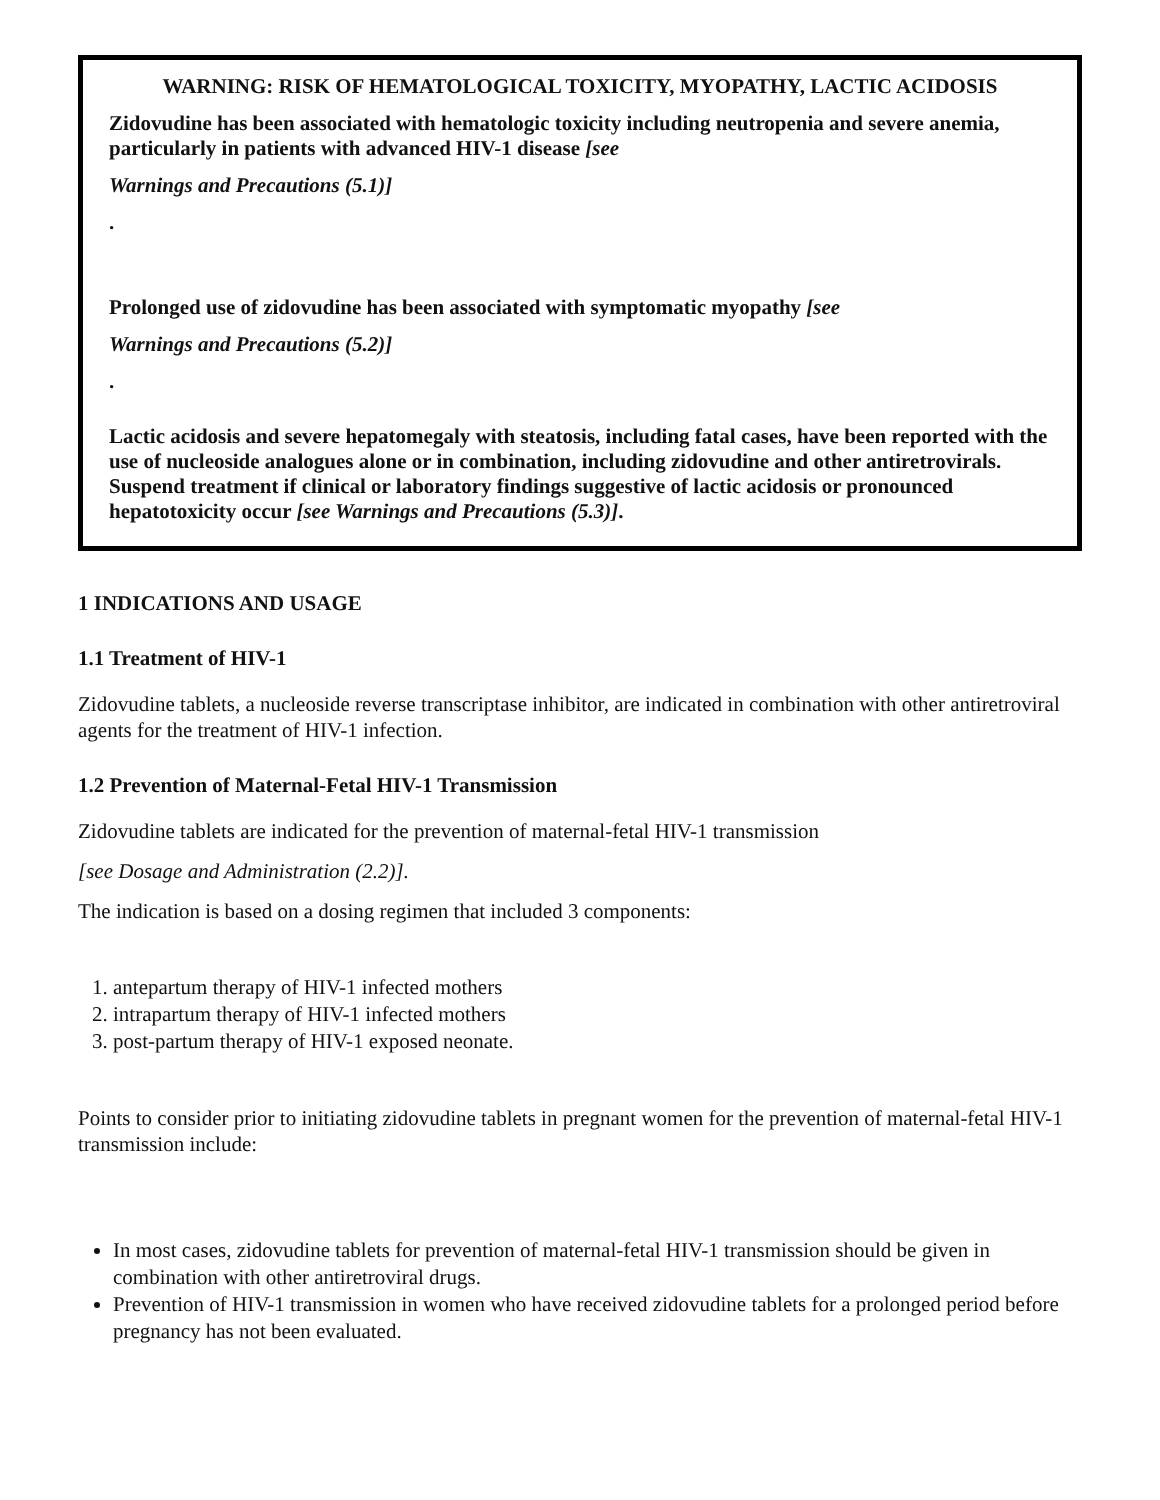WARNING: RISK OF HEMATOLOGICAL TOXICITY, MYOPATHY, LACTIC ACIDOSIS
Zidovudine has been associated with hematologic toxicity including neutropenia and severe anemia, particularly in patients with advanced HIV-1 disease [see
Warnings and Precautions (5.1)]
.
Prolonged use of zidovudine has been associated with symptomatic myopathy [see
Warnings and Precautions (5.2)]
.
Lactic acidosis and severe hepatomegaly with steatosis, including fatal cases, have been reported with the use of nucleoside analogues alone or in combination, including zidovudine and other antiretrovirals. Suspend treatment if clinical or laboratory findings suggestive of lactic acidosis or pronounced hepatotoxicity occur [see Warnings and Precautions (5.3)].
1 INDICATIONS AND USAGE
1.1 Treatment of HIV-1
Zidovudine tablets, a nucleoside reverse transcriptase inhibitor, are indicated in combination with other antiretroviral agents for the treatment of HIV-1 infection.
1.2 Prevention of Maternal-Fetal HIV-1 Transmission
Zidovudine tablets are indicated for the prevention of maternal-fetal HIV-1 transmission
[see Dosage and Administration (2.2)].
The indication is based on a dosing regimen that included 3 components:
1. antepartum therapy of HIV-1 infected mothers
2. intrapartum therapy of HIV-1 infected mothers
3. post-partum therapy of HIV-1 exposed neonate.
Points to consider prior to initiating zidovudine tablets in pregnant women for the prevention of maternal-fetal HIV-1 transmission include:
In most cases, zidovudine tablets for prevention of maternal-fetal HIV-1 transmission should be given in combination with other antiretroviral drugs.
Prevention of HIV-1 transmission in women who have received zidovudine tablets for a prolonged period before pregnancy has not been evaluated.